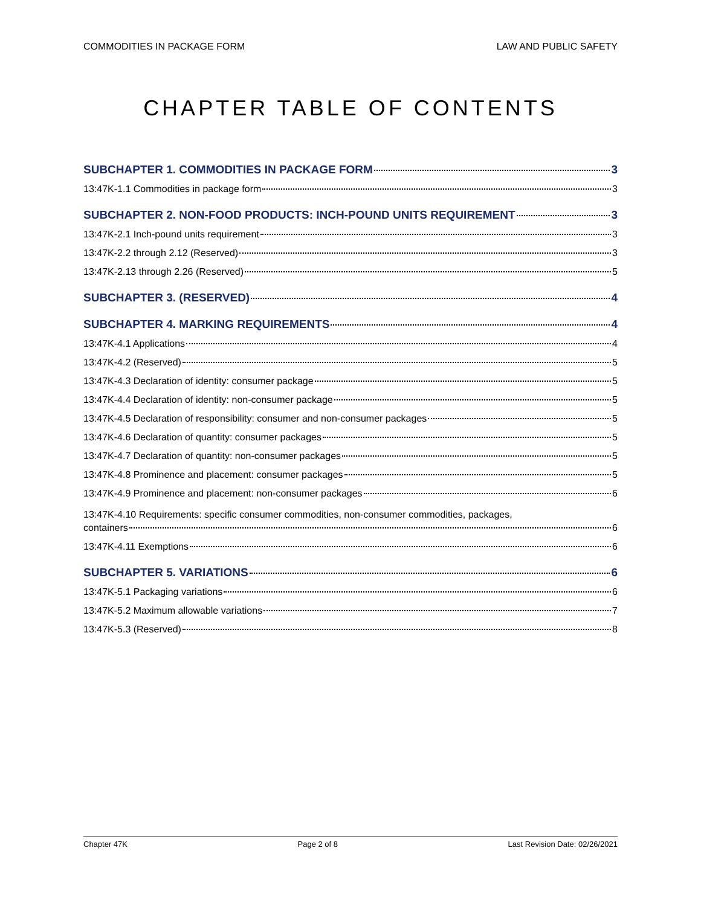COMMODITIES IN PACKAGE FORM LAW AND PUBLIC SAFETY
CHAPTER TABLE OF CONTENTS
SUBCHAPTER 1. COMMODITIES IN PACKAGE FORM 3
13:47K-1.1 Commodities in package form 3
SUBCHAPTER 2. NON-FOOD PRODUCTS: INCH-POUND UNITS REQUIREMENT 3
13:47K-2.1 Inch-pound units requirement 3
13:47K-2.2 through 2.12 (Reserved) 3
13:47K-2.13 through 2.26 (Reserved) 5
SUBCHAPTER 3. (RESERVED) 4
SUBCHAPTER 4. MARKING REQUIREMENTS 4
13:47K-4.1 Applications 4
13:47K-4.2 (Reserved) 5
13:47K-4.3 Declaration of identity: consumer package 5
13:47K-4.4 Declaration of identity: non-consumer package 5
13:47K-4.5 Declaration of responsibility: consumer and non-consumer packages 5
13:47K-4.6 Declaration of quantity: consumer packages 5
13:47K-4.7 Declaration of quantity: non-consumer packages 5
13:47K-4.8 Prominence and placement: consumer packages 5
13:47K-4.9 Prominence and placement: non-consumer packages 6
13:47K-4.10 Requirements: specific consumer commodities, non-consumer commodities, packages,
containers 6
13:47K-4.11 Exemptions 6
SUBCHAPTER 5. VARIATIONS 6
13:47K-5.1 Packaging variations 6
13:47K-5.2 Maximum allowable variations 7
13:47K-5.3 (Reserved) 8
Chapter 47K Page 2 of 8 Last Revision Date: 02/26/2021